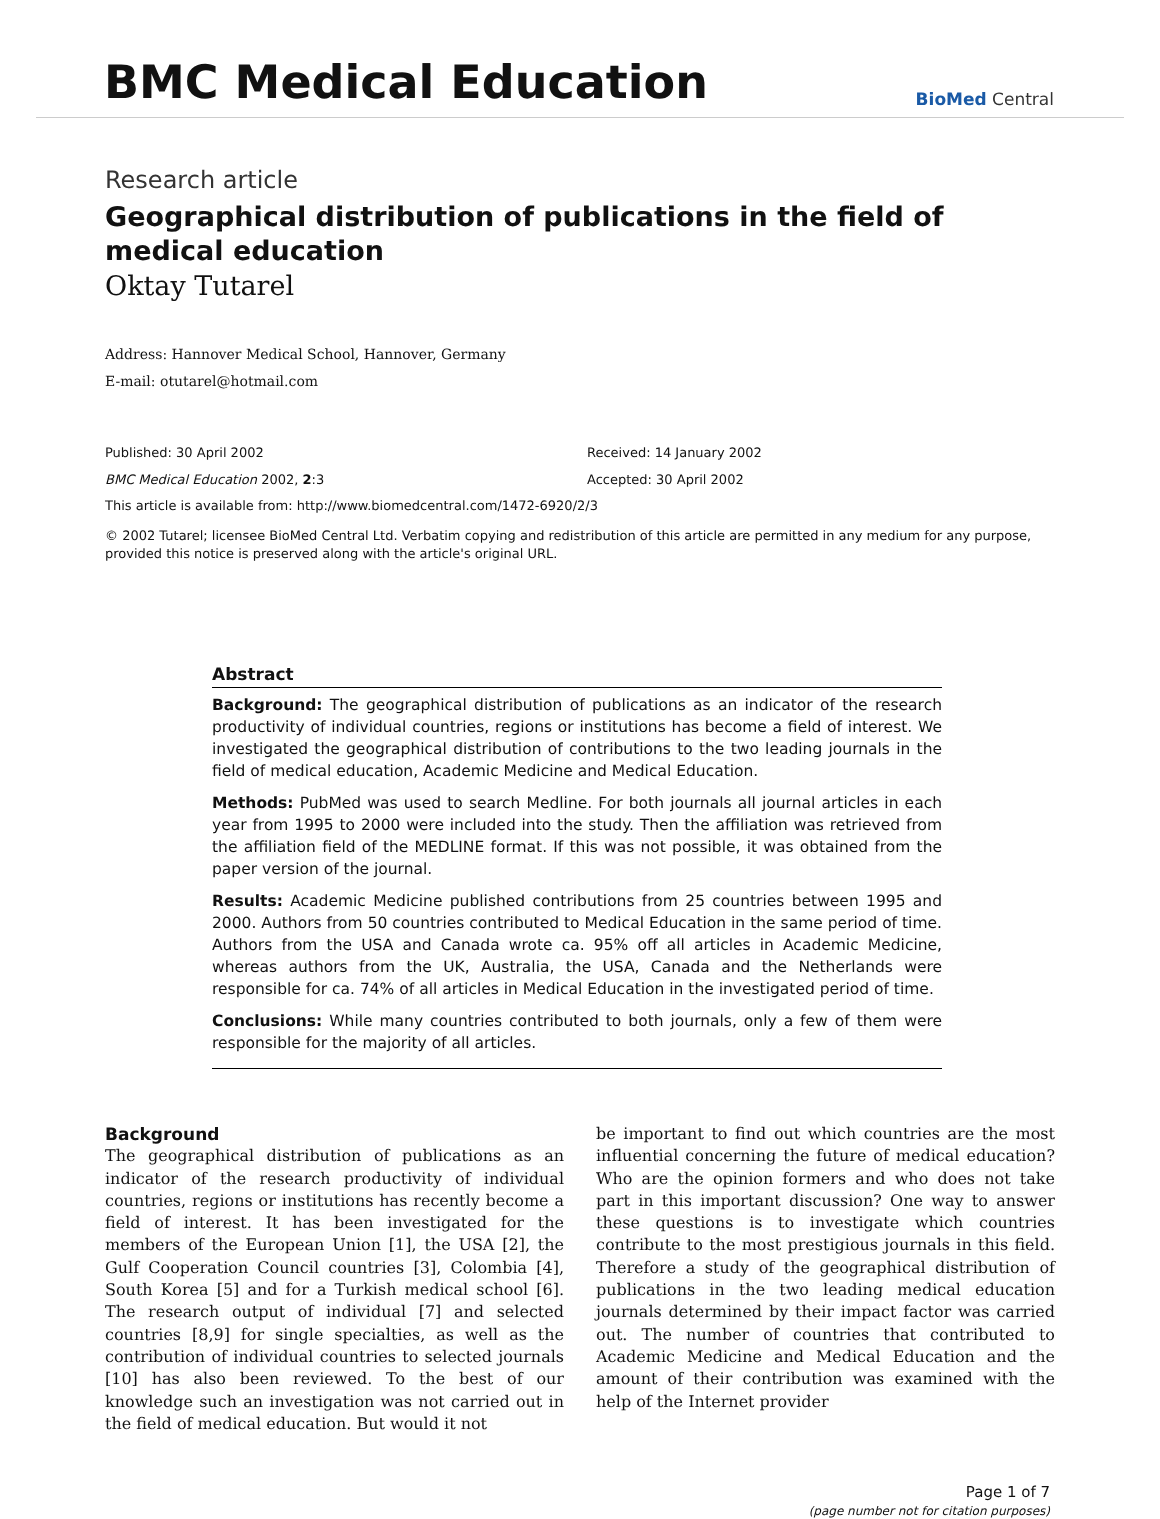BMC Medical Education
BioMed Central
Research article
Geographical distribution of publications in the field of medical education
Oktay Tutarel
Address: Hannover Medical School, Hannover, Germany
E-mail: otutarel@hotmail.com
Published: 30 April 2002
BMC Medical Education 2002, 2:3
Received: 14 January 2002
Accepted: 30 April 2002
This article is available from: http://www.biomedcentral.com/1472-6920/2/3
© 2002 Tutarel; licensee BioMed Central Ltd. Verbatim copying and redistribution of this article are permitted in any medium for any purpose, provided this notice is preserved along with the article's original URL.
Abstract
Background: The geographical distribution of publications as an indicator of the research productivity of individual countries, regions or institutions has become a field of interest. We investigated the geographical distribution of contributions to the two leading journals in the field of medical education, Academic Medicine and Medical Education.
Methods: PubMed was used to search Medline. For both journals all journal articles in each year from 1995 to 2000 were included into the study. Then the affiliation was retrieved from the affiliation field of the MEDLINE format. If this was not possible, it was obtained from the paper version of the journal.
Results: Academic Medicine published contributions from 25 countries between 1995 and 2000. Authors from 50 countries contributed to Medical Education in the same period of time. Authors from the USA and Canada wrote ca. 95% off all articles in Academic Medicine, whereas authors from the UK, Australia, the USA, Canada and the Netherlands were responsible for ca. 74% of all articles in Medical Education in the investigated period of time.
Conclusions: While many countries contributed to both journals, only a few of them were responsible for the majority of all articles.
Background
The geographical distribution of publications as an indicator of the research productivity of individual countries, regions or institutions has recently become a field of interest. It has been investigated for the members of the European Union [1], the USA [2], the Gulf Cooperation Council countries [3], Colombia [4], South Korea [5] and for a Turkish medical school [6]. The research output of individual [7] and selected countries [8,9] for single specialties, as well as the contribution of individual countries to selected journals [10] has also been reviewed. To the best of our knowledge such an investigation was not carried out in the field of medical education. But would it not
be important to find out which countries are the most influential concerning the future of medical education? Who are the opinion formers and who does not take part in this important discussion? One way to answer these questions is to investigate which countries contribute to the most prestigious journals in this field. Therefore a study of the geographical distribution of publications in the two leading medical education journals determined by their impact factor was carried out. The number of countries that contributed to Academic Medicine and Medical Education and the amount of their contribution was examined with the help of the Internet provider
Page 1 of 7
(page number not for citation purposes)